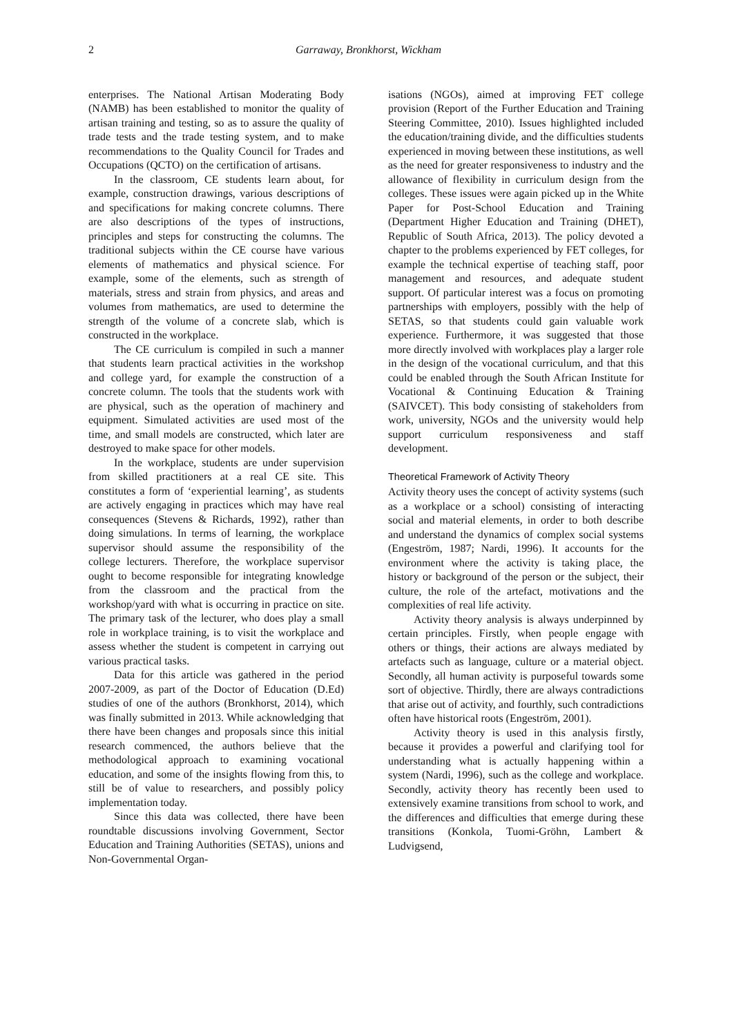2 Garraway, Bronkhorst, Wickham
enterprises. The National Artisan Moderating Body (NAMB) has been established to monitor the quality of artisan training and testing, so as to assure the quality of trade tests and the trade testing system, and to make recommendations to the Quality Council for Trades and Occupations (QCTO) on the certification of artisans.
In the classroom, CE students learn about, for example, construction drawings, various descriptions of and specifications for making concrete columns. There are also descriptions of the types of instructions, principles and steps for constructing the columns. The traditional subjects within the CE course have various elements of mathematics and physical science. For example, some of the elements, such as strength of materials, stress and strain from physics, and areas and volumes from mathematics, are used to determine the strength of the volume of a concrete slab, which is constructed in the workplace.
The CE curriculum is compiled in such a manner that students learn practical activities in the workshop and college yard, for example the construction of a concrete column. The tools that the students work with are physical, such as the operation of machinery and equipment. Simulated activities are used most of the time, and small models are constructed, which later are destroyed to make space for other models.
In the workplace, students are under supervision from skilled practitioners at a real CE site. This constitutes a form of ‘experiential learning’, as students are actively engaging in practices which may have real consequences (Stevens & Richards, 1992), rather than doing simulations. In terms of learning, the workplace supervisor should assume the responsibility of the college lecturers. Therefore, the workplace supervisor ought to become responsible for integrating knowledge from the classroom and the practical from the workshop/yard with what is occurring in practice on site. The primary task of the lecturer, who does play a small role in workplace training, is to visit the workplace and assess whether the student is competent in carrying out various practical tasks.
Data for this article was gathered in the period 2007-2009, as part of the Doctor of Education (D.Ed) studies of one of the authors (Bronkhorst, 2014), which was finally submitted in 2013. While acknowledging that there have been changes and proposals since this initial research commenced, the authors believe that the methodological approach to examining vocational education, and some of the insights flowing from this, to still be of value to researchers, and possibly policy implementation today.
Since this data was collected, there have been roundtable discussions involving Government, Sector Education and Training Authorities (SETAS), unions and Non-Governmental Organ-
isations (NGOs), aimed at improving FET college provision (Report of the Further Education and Training Steering Committee, 2010). Issues highlighted included the education/training divide, and the difficulties students experienced in moving between these institutions, as well as the need for greater responsiveness to industry and the allowance of flexibility in curriculum design from the colleges. These issues were again picked up in the White Paper for Post-School Education and Training (Department Higher Education and Training (DHET), Republic of South Africa, 2013). The policy devoted a chapter to the problems experienced by FET colleges, for example the technical expertise of teaching staff, poor management and resources, and adequate student support. Of particular interest was a focus on promoting partnerships with employers, possibly with the help of SETAS, so that students could gain valuable work experience. Furthermore, it was suggested that those more directly involved with workplaces play a larger role in the design of the vocational curriculum, and that this could be enabled through the South African Institute for Vocational & Continuing Education & Training (SAIVCET). This body consisting of stakeholders from work, university, NGOs and the university would help support curriculum responsiveness and staff development.
Theoretical Framework of Activity Theory
Activity theory uses the concept of activity systems (such as a workplace or a school) consisting of interacting social and material elements, in order to both describe and understand the dynamics of complex social systems (Engeström, 1987; Nardi, 1996). It accounts for the environment where the activity is taking place, the history or background of the person or the subject, their culture, the role of the artefact, motivations and the complexities of real life activity.
Activity theory analysis is always underpinned by certain principles. Firstly, when people engage with others or things, their actions are always mediated by artefacts such as language, culture or a material object. Secondly, all human activity is purposeful towards some sort of objective. Thirdly, there are always contradictions that arise out of activity, and fourthly, such contradictions often have historical roots (Engeström, 2001).
Activity theory is used in this analysis firstly, because it provides a powerful and clarifying tool for understanding what is actually happening within a system (Nardi, 1996), such as the college and workplace. Secondly, activity theory has recently been used to extensively examine transitions from school to work, and the differences and difficulties that emerge during these transitions (Konkola, Tuomi-Gröhn, Lambert & Ludvigsend,